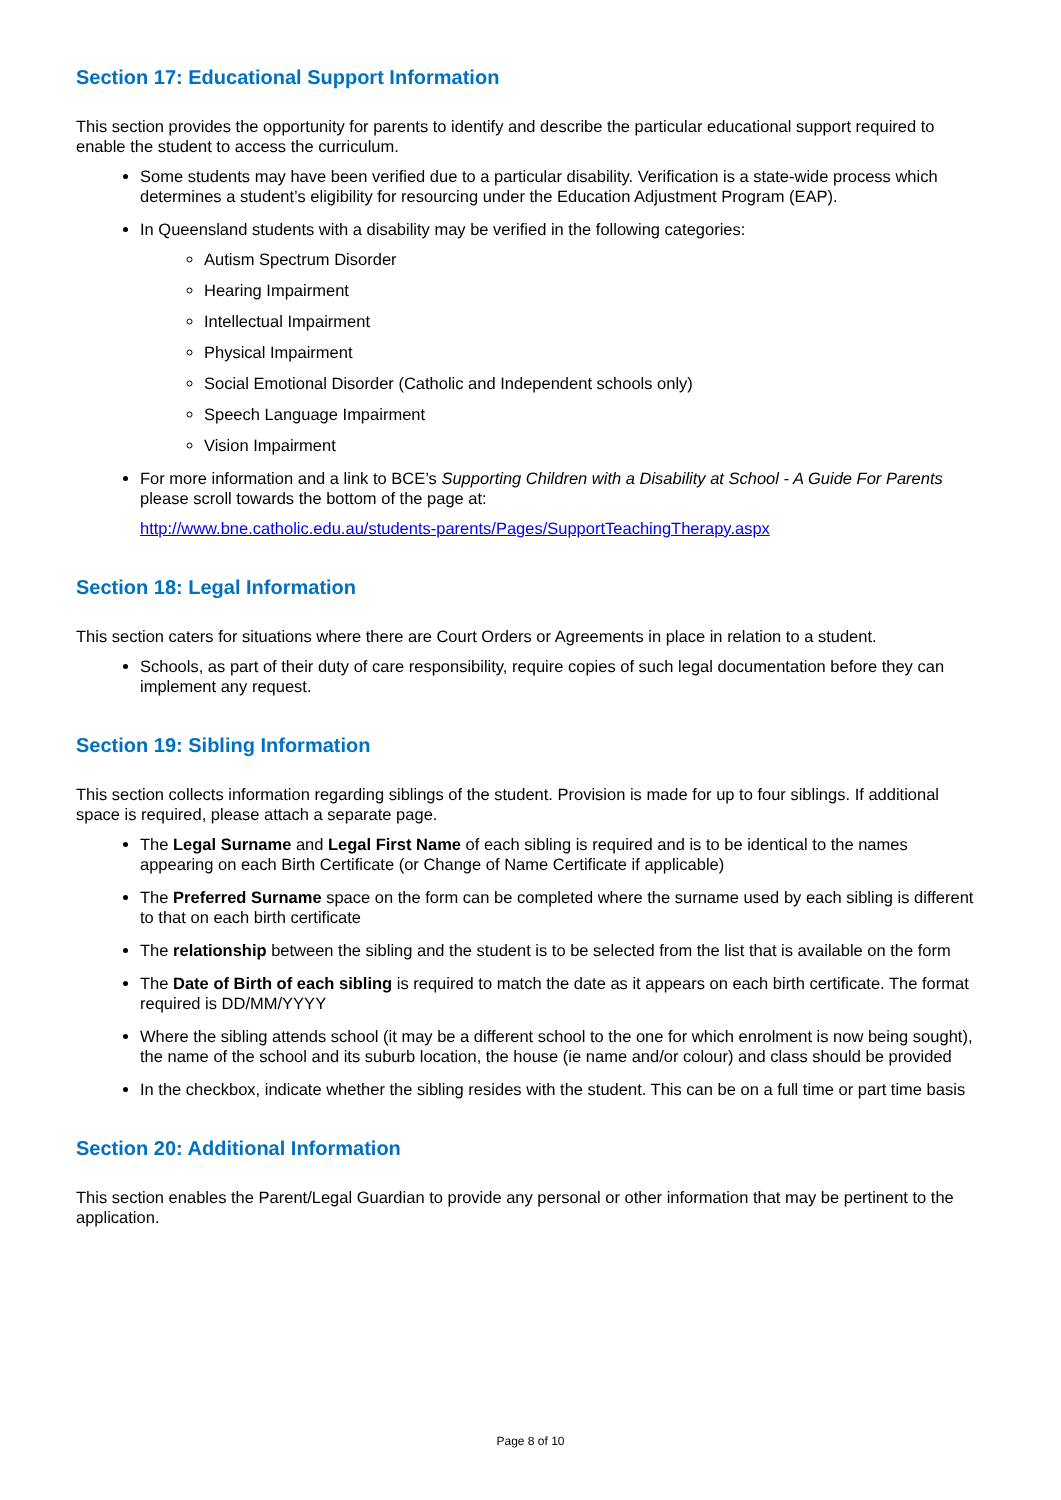Section 17: Educational Support Information
This section provides the opportunity for parents to identify and describe the particular educational support required to enable the student to access the curriculum.
Some students may have been verified due to a particular disability. Verification is a state-wide process which determines a student’s eligibility for resourcing under the Education Adjustment Program (EAP).
In Queensland students with a disability may be verified in the following categories:
Autism Spectrum Disorder
Hearing Impairment
Intellectual Impairment
Physical Impairment
Social Emotional Disorder (Catholic and Independent schools only)
Speech Language Impairment
Vision Impairment
For more information and a link to BCE’s Supporting Children with a Disability at School - A Guide For Parents please scroll towards the bottom of the page at:
http://www.bne.catholic.edu.au/students-parents/Pages/SupportTeachingTherapy.aspx
Section 18: Legal Information
This section caters for situations where there are Court Orders or Agreements in place in relation to a student.
Schools, as part of their duty of care responsibility, require copies of such legal documentation before they can implement any request.
Section 19: Sibling Information
This section collects information regarding siblings of the student. Provision is made for up to four siblings. If additional space is required, please attach a separate page.
The Legal Surname and Legal First Name of each sibling is required and is to be identical to the names appearing on each Birth Certificate (or Change of Name Certificate if applicable)
The Preferred Surname space on the form can be completed where the surname used by each sibling is different to that on each birth certificate
The relationship between the sibling and the student is to be selected from the list that is available on the form
The Date of Birth of each sibling is required to match the date as it appears on each birth certificate. The format required is DD/MM/YYYY
Where the sibling attends school (it may be a different school to the one for which enrolment is now being sought), the name of the school and its suburb location, the house (ie name and/or colour) and class should be provided
In the checkbox, indicate whether the sibling resides with the student. This can be on a full time or part time basis
Section 20: Additional Information
This section enables the Parent/Legal Guardian to provide any personal or other information that may be pertinent to the application.
Page 8 of 10